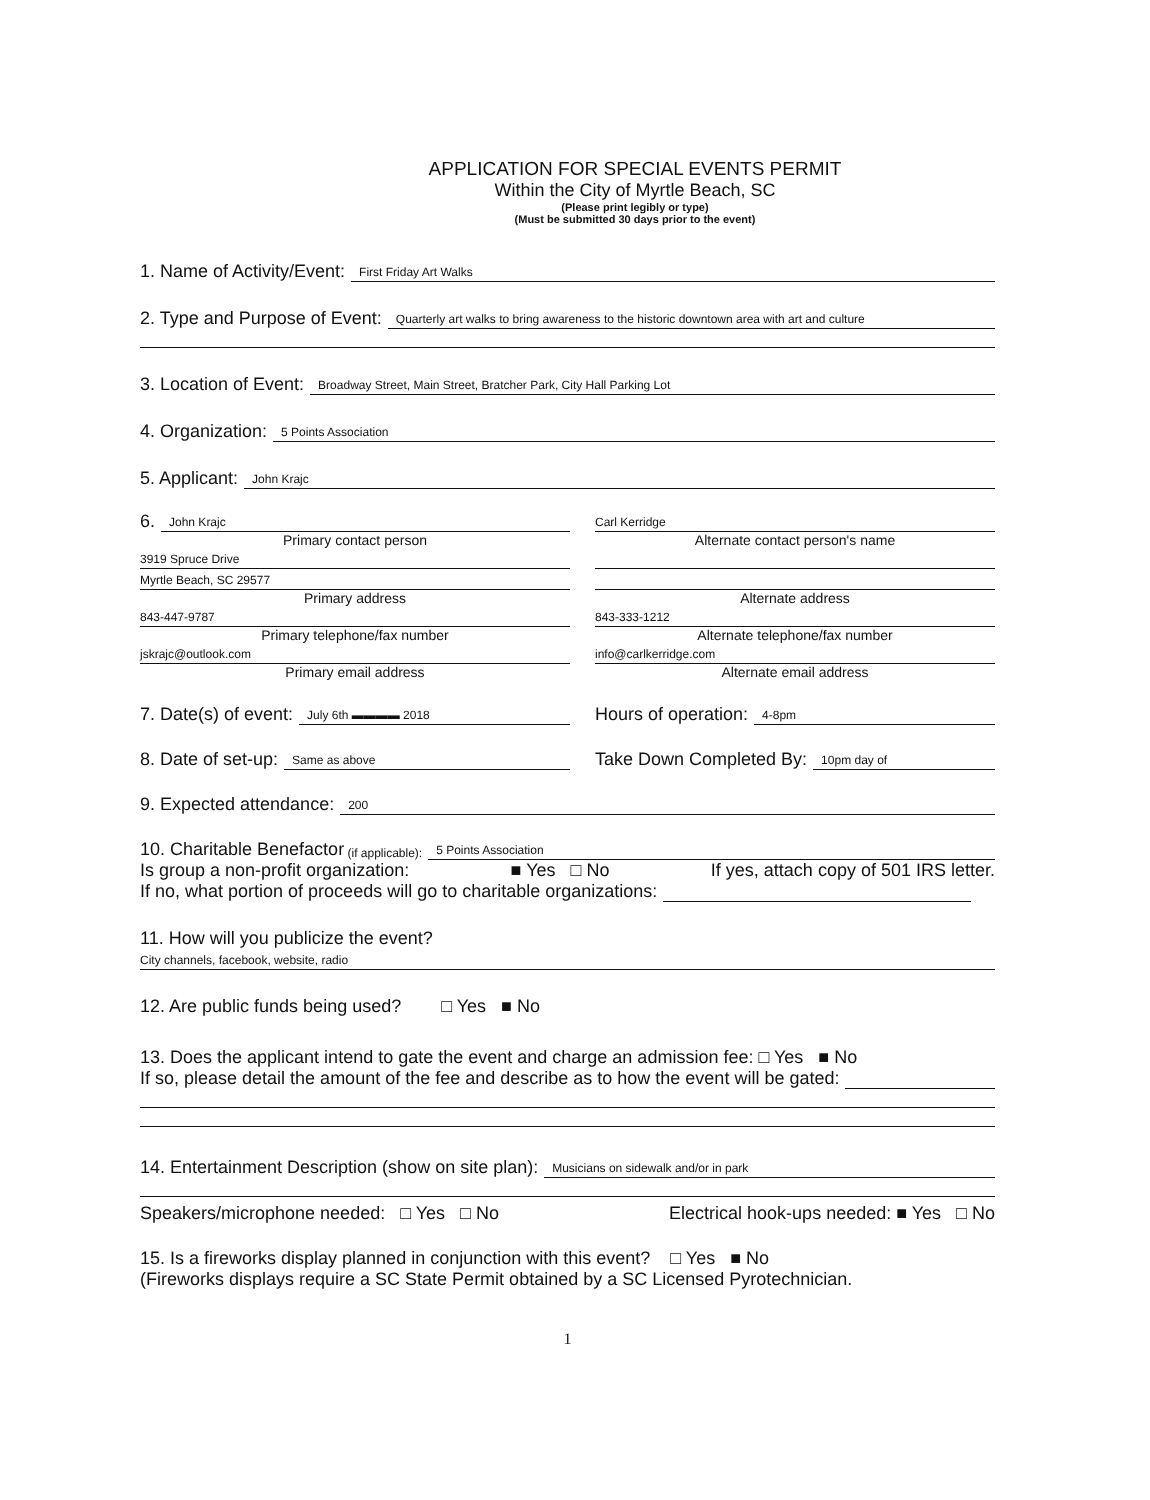APPLICATION FOR SPECIAL EVENTS PERMIT
Within the City of Myrtle Beach, SC
(Please print legibly or type)
(Must be submitted 30 days prior to the event)
1. Name of Activity/Event: First Friday Art Walks
2. Type and Purpose of Event: Quarterly art walks to bring awareness to the historic downtown area with art and culture
3. Location of Event: Broadway Street, Main Street, Bratcher Park, City Hall Parking Lot
4. Organization: 5 Points Association
5. Applicant: John Krajc
6. John Krajc
Primary contact person
3919 Spruce Drive
Myrtle Beach, SC 29577
Primary address
843-447-9787
Primary telephone/fax number
jskrajc@outlook.com
Primary email address
Carl Kerridge
Alternate contact person's name
Alternate address
843-333-1212
Alternate telephone/fax number
info@carlkerridge.com
Alternate email address
7. Date(s) of event: July 6th ▬▬▬▬ 2018
Hours of operation: 4-8pm
8. Date of set-up: Same as above
Take Down Completed By: 10pm day of
9. Expected attendance: 200
10. Charitable Benefactor (if applicable): 5 Points Association
Is group a non-profit organization: ■ Yes □ No If yes, attach copy of 501 IRS letter.
If no, what portion of proceeds will go to charitable organizations:
11. How will you publicize the event?
City channels, facebook, website, radio
12. Are public funds being used? □ Yes ■ No
13. Does the applicant intend to gate the event and charge an admission fee: □ Yes ■ No
If so, please detail the amount of the fee and describe as to how the event will be gated:
14. Entertainment Description (show on site plan): Musicians on sidewalk and/or in park
Speakers/microphone needed: □ Yes □ No Electrical hook-ups needed: ■ Yes □ No
15. Is a fireworks display planned in conjunction with this event? □ Yes ■ No
(Fireworks displays require a SC State Permit obtained by a SC Licensed Pyrotechnician.
1